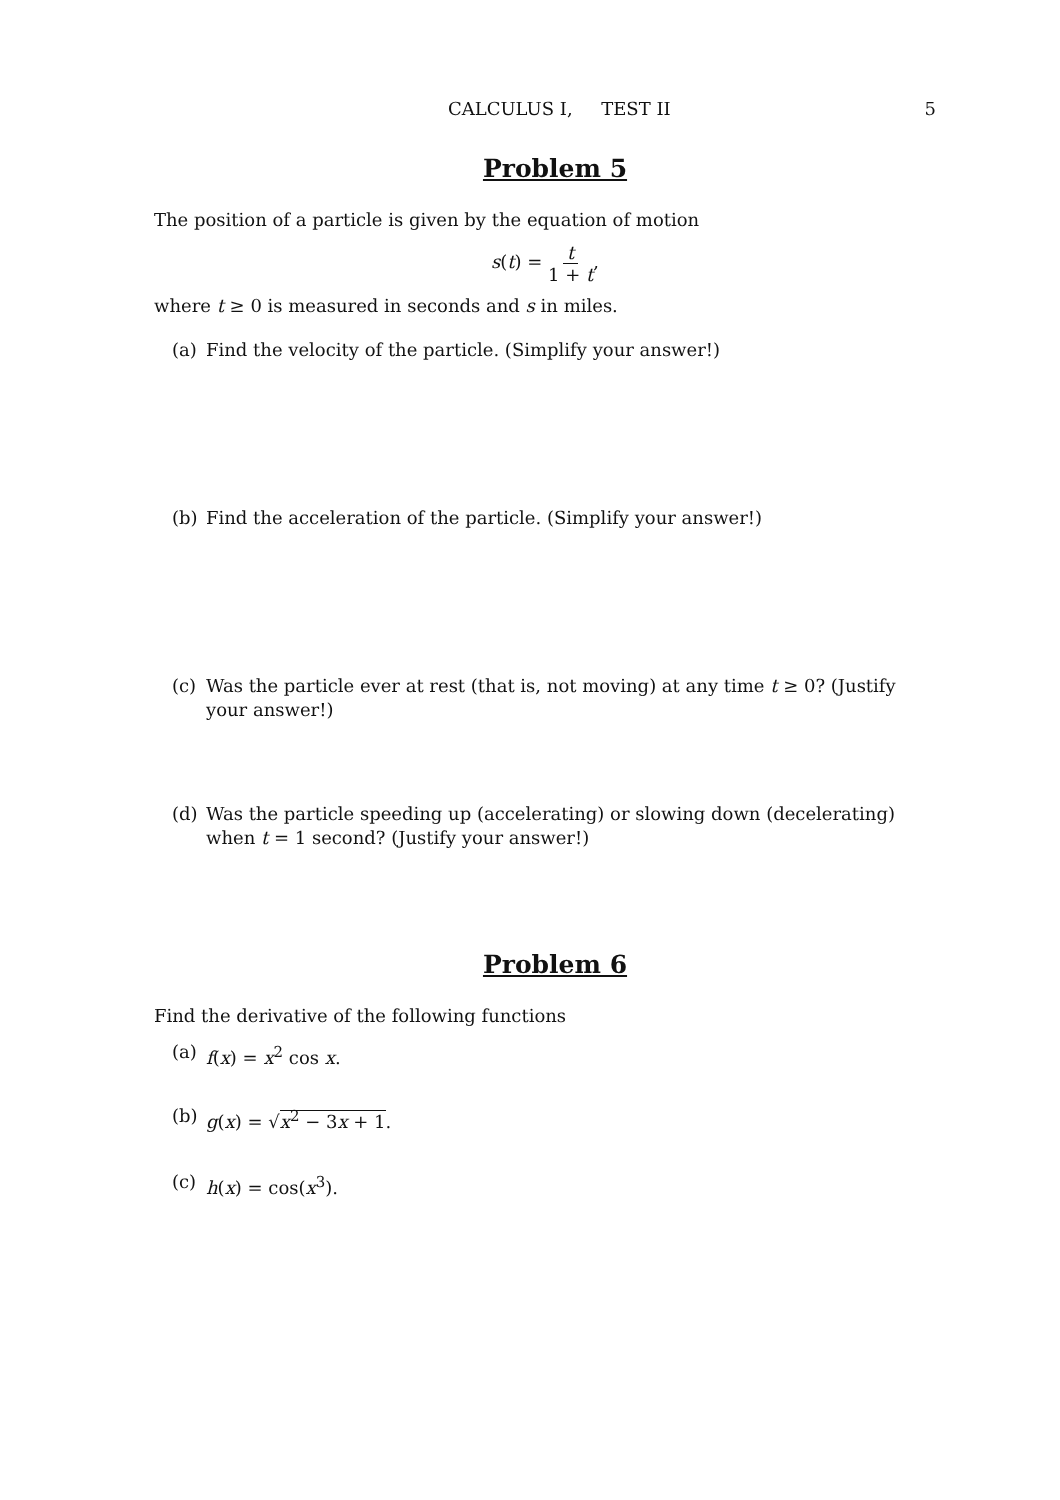CALCULUS I, TEST II 5
Problem 5
The position of a particle is given by the equation of motion
s(t) = t 1 + t,
where t ≥ 0 is measured in seconds and s in miles.
(a) Find the velocity of the particle. (Simplify your answer!)
(b) Find the acceleration of the particle. (Simplify your answer!)
(c) Was the particle ever at rest (that is, not moving) at any time t ≥ 0? (Justify your answer!)
(d) Was the particle speeding up (accelerating) or slowing down (decelerating) when t = 1 second? (Justify your answer!)
Problem 6
Find the derivative of the following functions
(a) f(x) = x<sup>2</sup> cos x.
(b) g(x) = √x<sup>2</sup> − 3x + 1.
(c) h(x) = cos(x<sup>3</sup>).